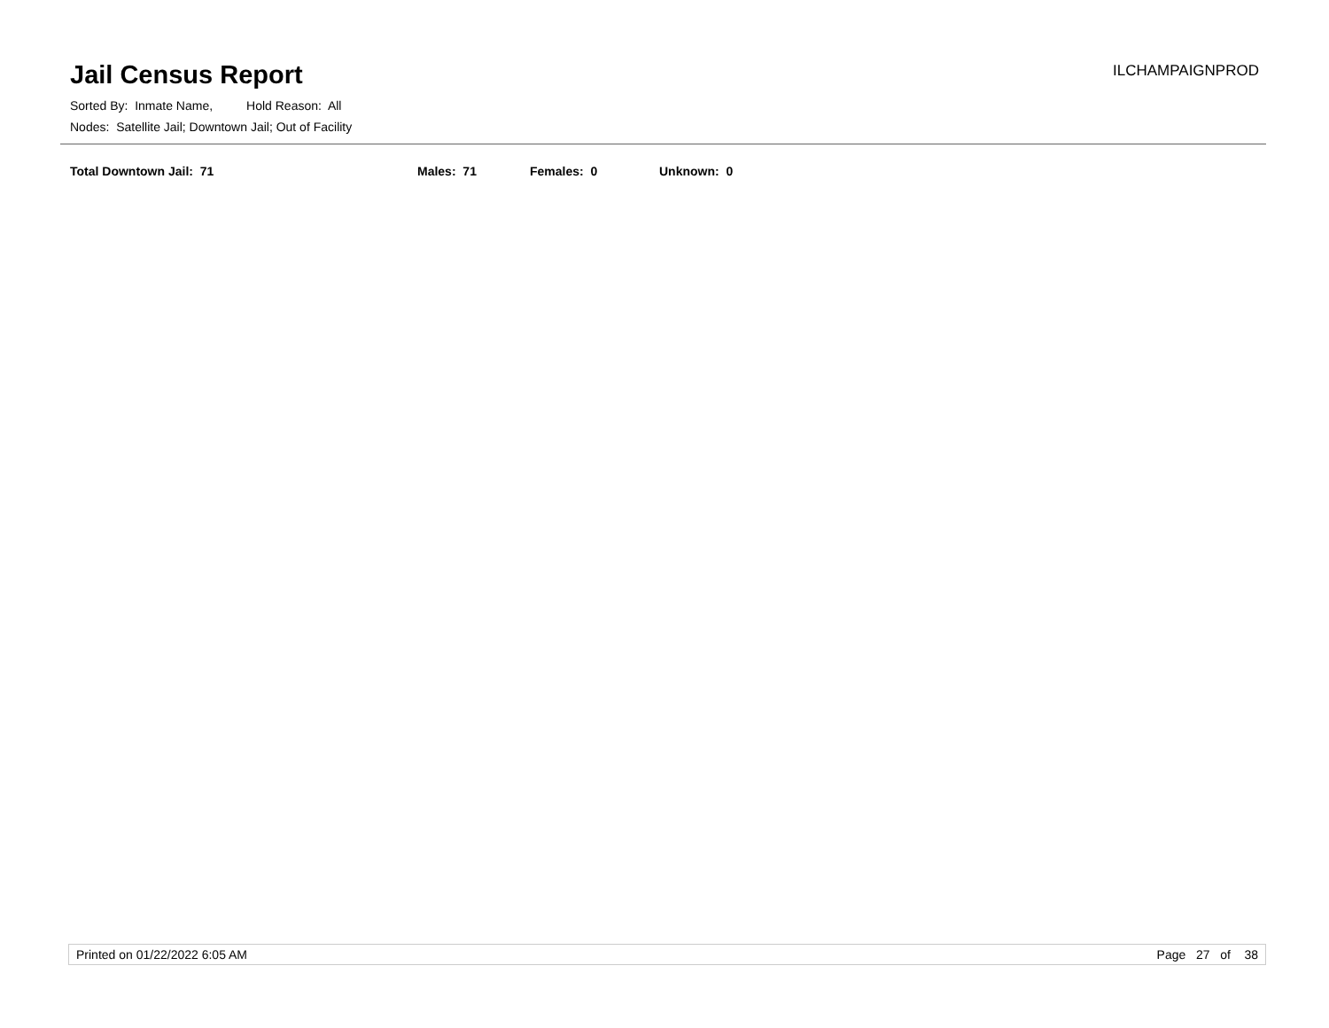Jail Census Report
ILCHAMPAIGNPROD
Sorted By: Inmate Name, Hold Reason: All
Nodes: Satellite Jail; Downtown Jail; Out of Facility
Total Downtown Jail: 71 Males: 71 Females: 0 Unknown: 0
Printed on 01/22/2022 6:05 AM Page 27 of 38